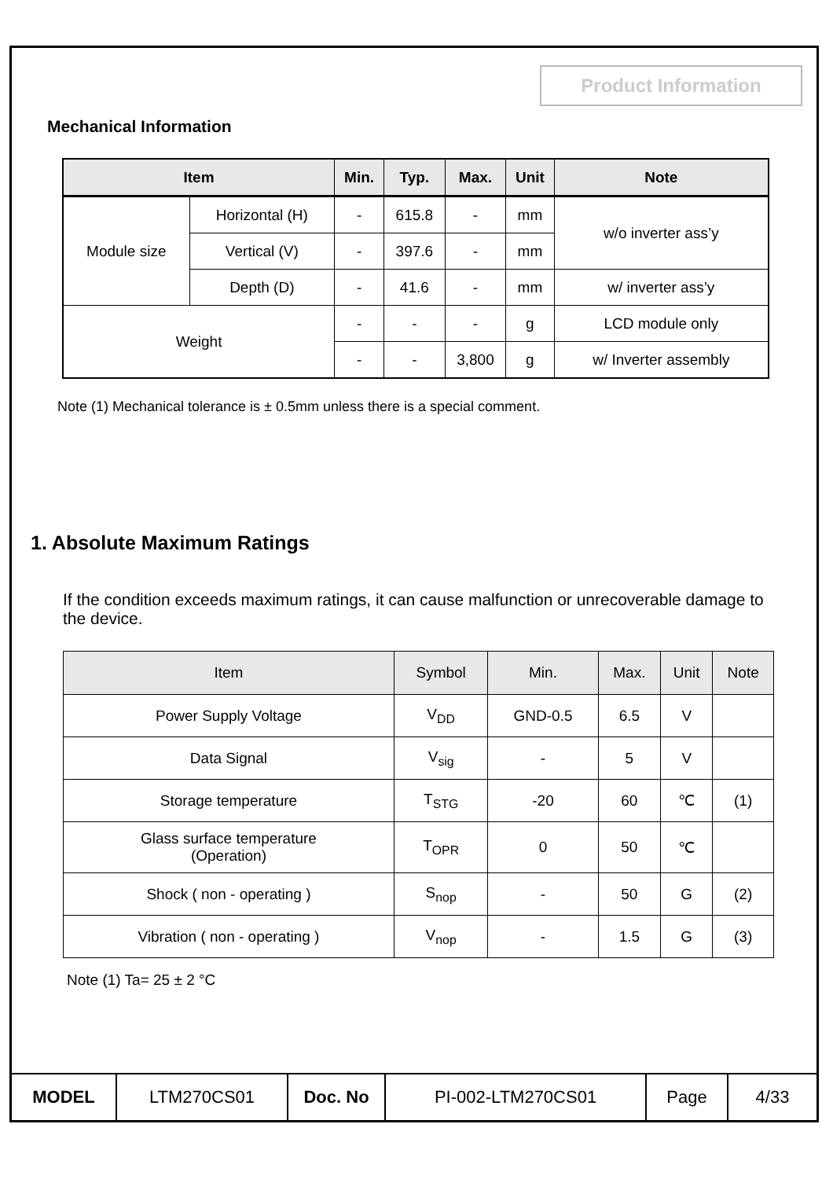Product Information
Mechanical Information
| Item | | Min. | Typ. | Max. | Unit | Note |
| --- | --- | --- | --- | --- | --- | --- |
| Module size | Horizontal (H) | - | 615.8 | - | mm | w/o inverter ass’y |
| | Vertical (V) | - | 397.6 | - | mm | |
| | Depth (D) | - | 41.6 | - | mm | w/ inverter ass’y |
| Weight | | - | - | - | g | LCD module only |
| | | - | - | 3,800 | g | w/ Inverter assembly |
Note (1) Mechanical tolerance is ± 0.5mm unless there is a special comment.
1. Absolute Maximum Ratings
If the condition exceeds maximum ratings, it can cause malfunction or unrecoverable damage to the device.
| Item | Symbol | Min. | Max. | Unit | Note |
| --- | --- | --- | --- | --- | --- |
| Power Supply Voltage | V<sub>DD</sub> | GND-0.5 | 6.5 | V | |
| Data Signal | V<sub>sig</sub> | - | 5 | V | |
| Storage temperature | T<sub>STG</sub> | -20 | 60 | ℃ | (1) |
| Glass surface temperature (Operation) | T<sub>OPR</sub> | 0 | 50 | ℃ | |
| Shock ( non - operating ) | S<sub>nop</sub> | - | 50 | G | (2) |
| Vibration ( non - operating ) | V<sub>nop</sub> | - | 1.5 | G | (3) |
Note (1) Ta= 25 ± 2 °C
| MODEL | LTM270CS01 | Doc. No | PI-002-LTM270CS01 | Page | 4/33 |